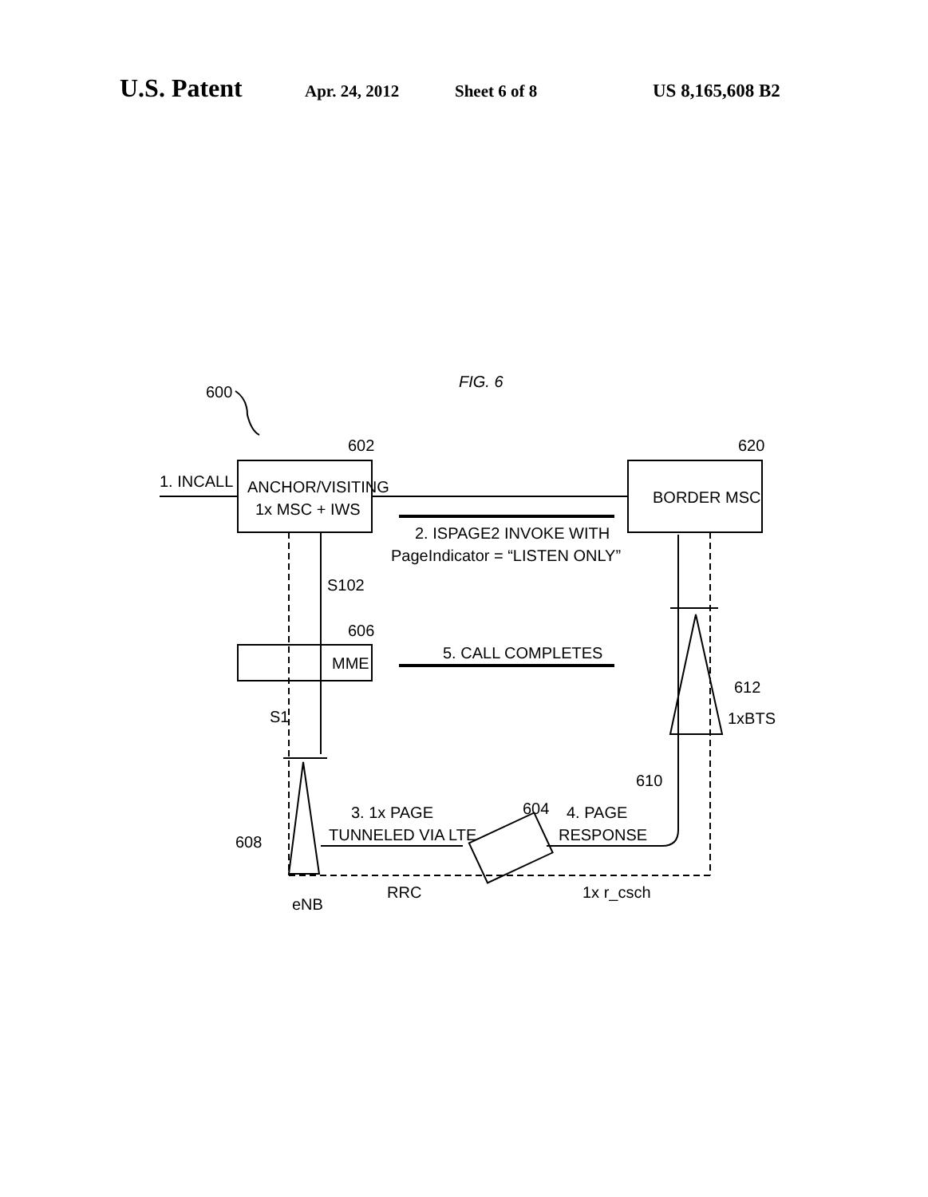U.S. Patent Apr. 24, 2012 Sheet 6 of 8 US 8,165,608 B2
FIG. 6
600
1. INCALL
ANCHOR/VISITING
1x MSC + IWS
602
BORDER MSC
620
2. ISPAGE2 INVOKE WITH
PageIndicator = “LISTEN ONLY”
S102
MME
606
5. CALL COMPLETES
S1
608
eNB
3. 1x PAGE
TUNNELED VIA LTE
604
4. PAGE
RESPONSE
610
612
1xBTS
RRC
1x r_csch